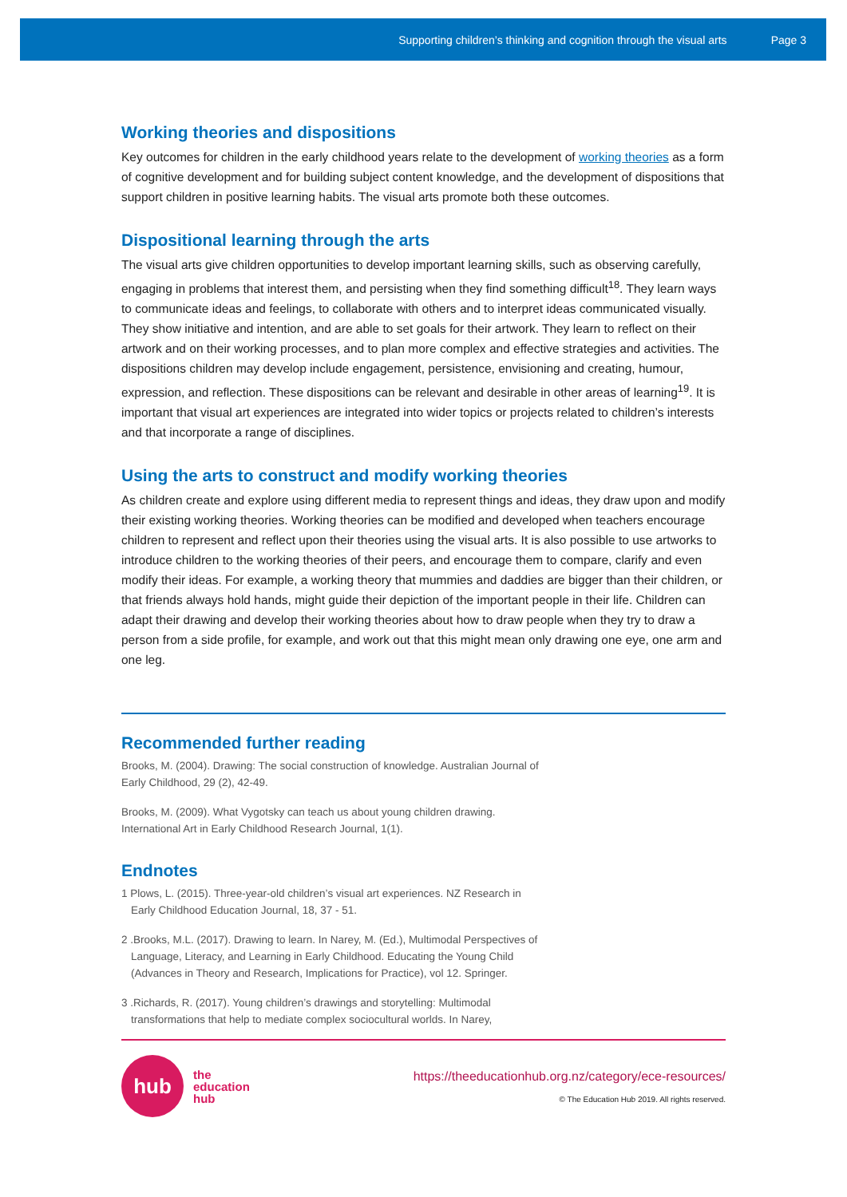Supporting children’s thinking and cognition through the visual arts Page 3
Working theories and dispositions
Key outcomes for children in the early childhood years relate to the development of working theories as a form of cognitive development and for building subject content knowledge, and the development of dispositions that support children in positive learning habits. The visual arts promote both these outcomes.
Dispositional learning through the arts
The visual arts give children opportunities to develop important learning skills, such as observing carefully, engaging in problems that interest them, and persisting when they find something difficult<sup>18</sup>. They learn ways to communicate ideas and feelings, to collaborate with others and to interpret ideas communicated visually. They show initiative and intention, and are able to set goals for their artwork. They learn to reflect on their artwork and on their working processes, and to plan more complex and effective strategies and activities. The dispositions children may develop include engagement, persistence, envisioning and creating, humour, expression, and reflection. These dispositions can be relevant and desirable in other areas of learning<sup>19</sup>. It is important that visual art experiences are integrated into wider topics or projects related to children’s interests and that incorporate a range of disciplines.
Using the arts to construct and modify working theories
As children create and explore using different media to represent things and ideas, they draw upon and modify their existing working theories. Working theories can be modified and developed when teachers encourage children to represent and reflect upon their theories using the visual arts. It is also possible to use artworks to introduce children to the working theories of their peers, and encourage them to compare, clarify and even modify their ideas. For example, a working theory that mummies and daddies are bigger than their children, or that friends always hold hands, might guide their depiction of the important people in their life. Children can adapt their drawing and develop their working theories about how to draw people when they try to draw a person from a side profile, for example, and work out that this might mean only drawing one eye, one arm and one leg.
Recommended further reading
Brooks, M. (2004). Drawing: The social construction of knowledge. Australian Journal of Early Childhood, 29 (2), 42-49.
Brooks, M. (2009). What Vygotsky can teach us about young children drawing. International Art in Early Childhood Research Journal, 1(1).
Endnotes
1 Plows, L. (2015). Three-year-old children’s visual art experiences. NZ Research in Early Childhood Education Journal, 18, 37 - 51.
2 .Brooks, M.L. (2017). Drawing to learn. In Narey, M. (Ed.), Multimodal Perspectives of Language, Literacy, and Learning in Early Childhood. Educating the Young Child (Advances in Theory and Research, Implications for Practice), vol 12. Springer.
3 .Richards, R. (2017). Young children’s drawings and storytelling: Multimodal transformations that help to mediate complex sociocultural worlds. In Narey,
hub
the
education
hub
https://theeducationhub.org.nz/category/ece-resources/
© The Education Hub 2019. All rights reserved.